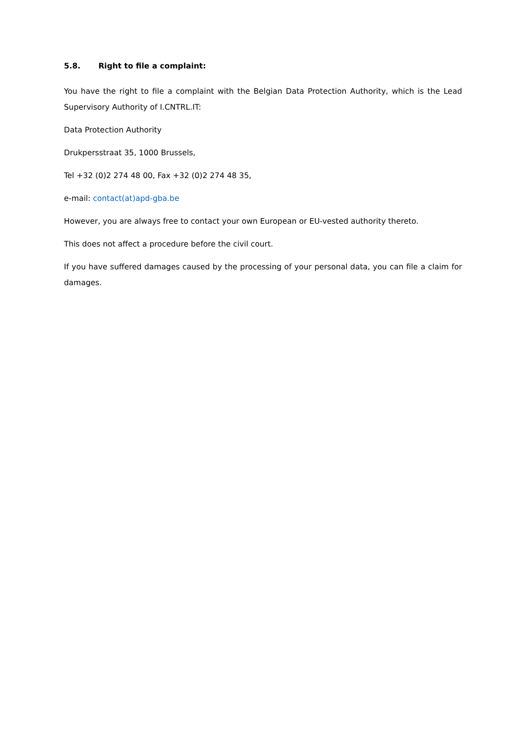5.8. Right to file a complaint:
You have the right to file a complaint with the Belgian Data Protection Authority, which is the Lead Supervisory Authority of I.CNTRL.IT:
Data Protection Authority
Drukpersstraat 35, 1000 Brussels,
Tel +32 (0)2 274 48 00, Fax +32 (0)2 274 48 35,
e-mail: contact(at)apd-gba.be
However, you are always free to contact your own European or EU-vested authority thereto.
This does not affect a procedure before the civil court.
If you have suffered damages caused by the processing of your personal data, you can file a claim for damages.